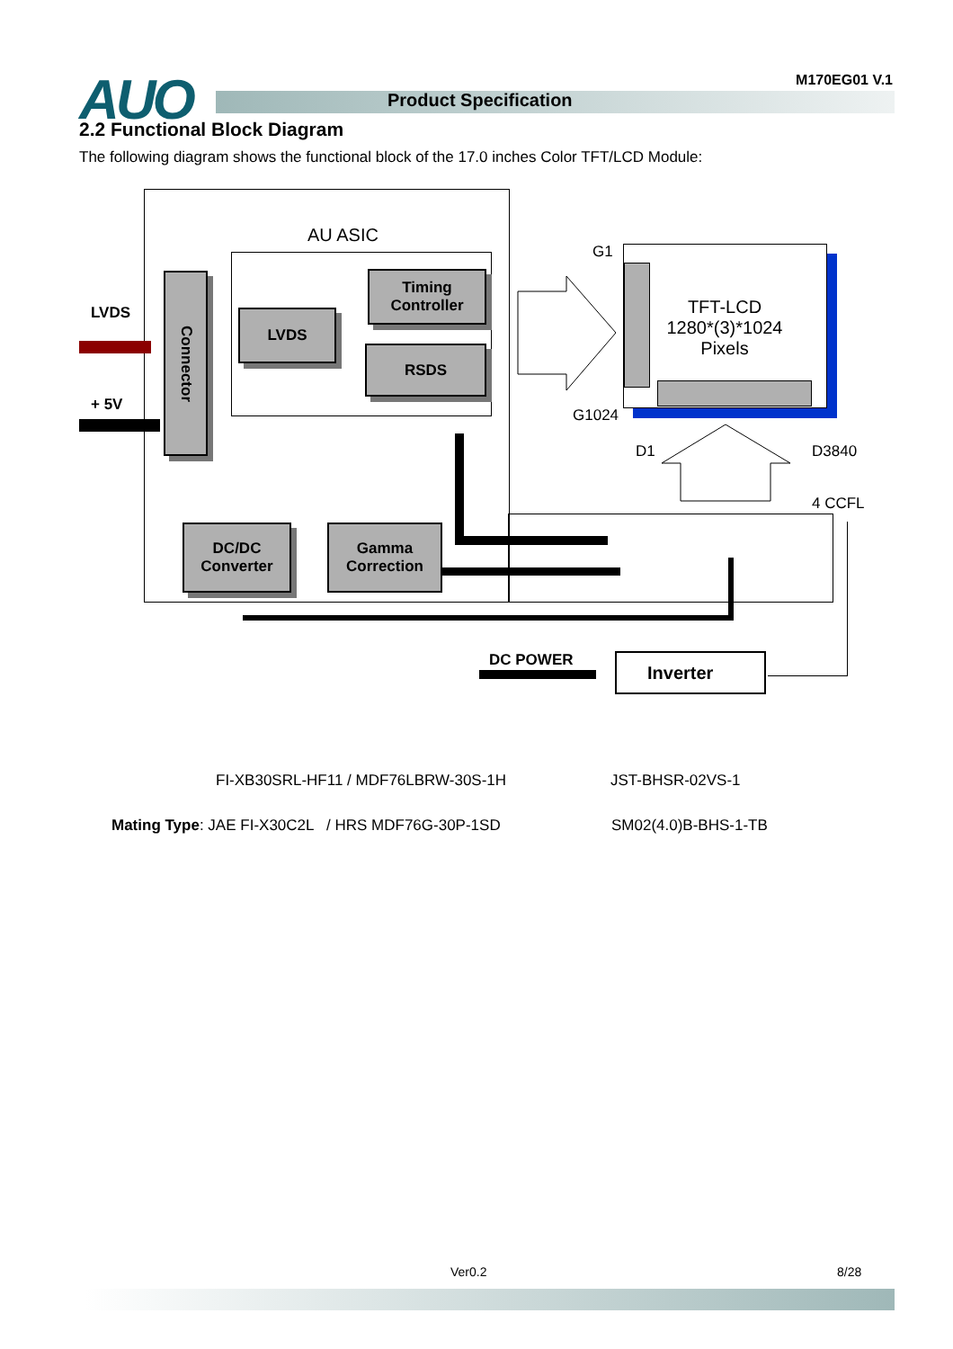AUO M170EG01 V.1
Product Specification
2.2 Functional Block Diagram
The following diagram shows the functional block of the 17.0 inches Color TFT/LCD Module:
AU ASIC
LVDS
+ 5V
Connector
LVDS
Timing
Controller
RSDS
DC/DC
Converter
Gamma
Correction
TFT-LCD
1280*(3)*1024
Pixels
G1
G1024
D1 D3840
4 CCFL
DC POWER Inverter
FI-XB30SRL-HF11 / MDF76LBRW-30S-1H
JST-BHSR-02VS-1
Mating Type: JAE FI-X30C2L / HRS MDF76G-30P-1SD
SM02(4.0)B-BHS-1-TB
Ver0.2 8/28